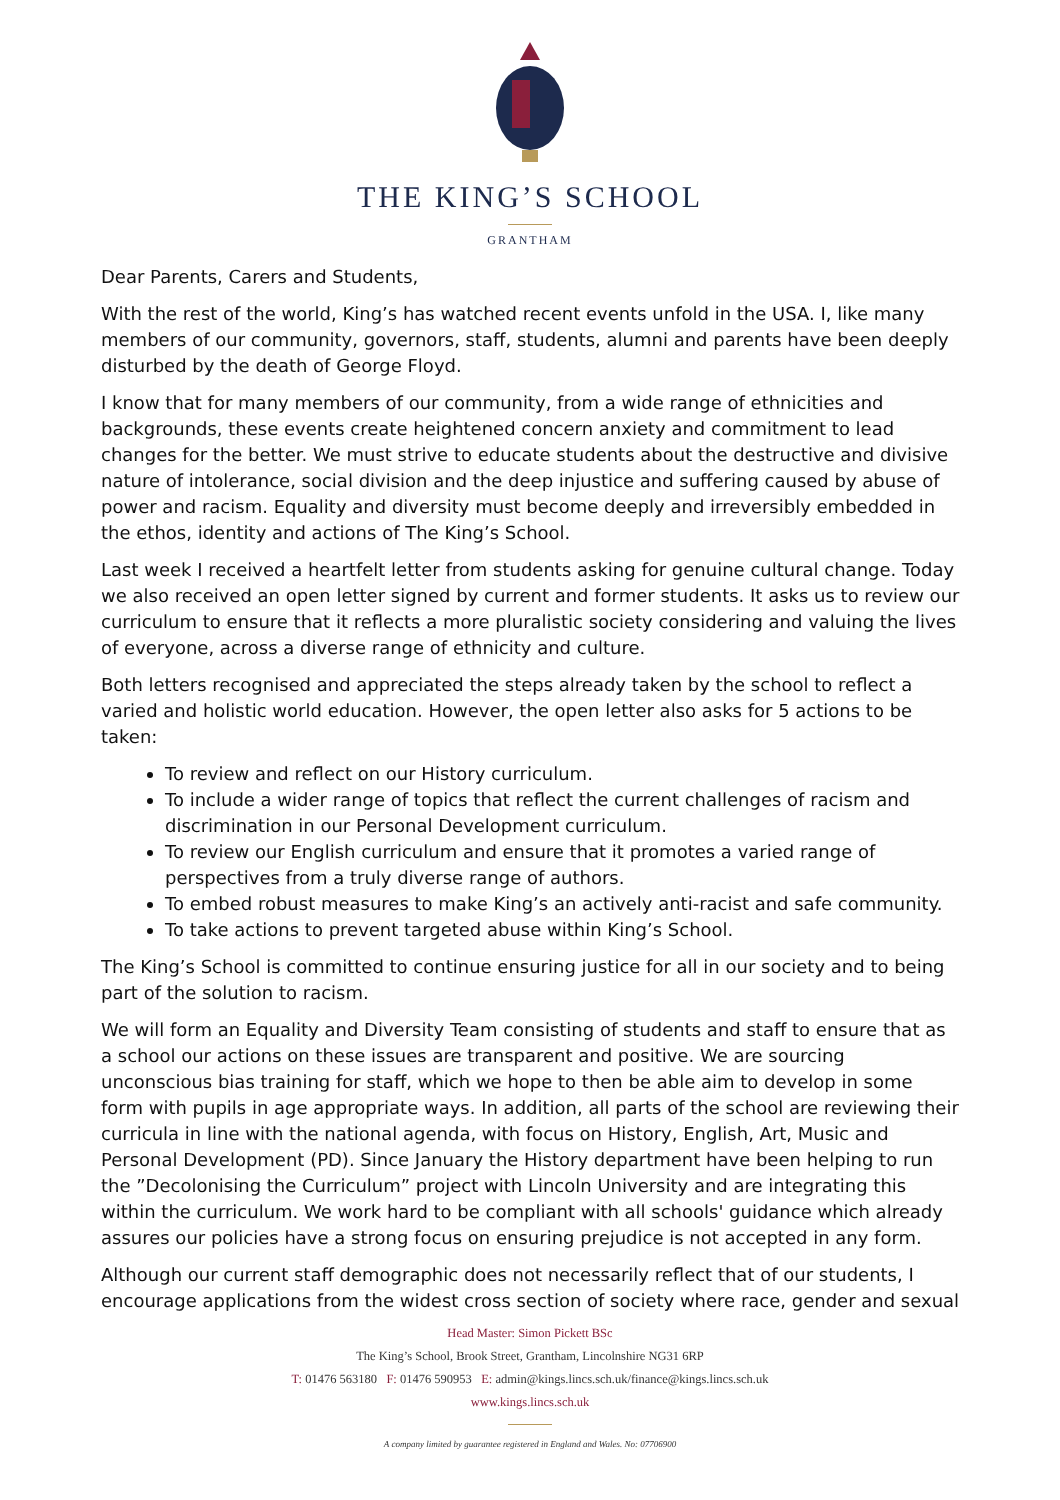THE KING’S SCHOOL
GRANTHAM
Dear Parents, Carers and Students,
With the rest of the world, King’s has watched recent events unfold in the USA. I, like many members of our community, governors, staff, students, alumni and parents have been deeply disturbed by the death of George Floyd.
I know that for many members of our community, from a wide range of ethnicities and backgrounds, these events create heightened concern anxiety and commitment to lead changes for the better. We must strive to educate students about the destructive and divisive nature of intolerance, social division and the deep injustice and suffering caused by abuse of power and racism. Equality and diversity must become deeply and irreversibly embedded in the ethos, identity and actions of The King’s School.
Last week I received a heartfelt letter from students asking for genuine cultural change. Today we also received an open letter signed by current and former students. It asks us to review our curriculum to ensure that it reflects a more pluralistic society considering and valuing the lives of everyone, across a diverse range of ethnicity and culture.
Both letters recognised and appreciated the steps already taken by the school to reflect a varied and holistic world education. However, the open letter also asks for 5 actions to be taken:
To review and reflect on our History curriculum.
To include a wider range of topics that reflect the current challenges of racism and discrimination in our Personal Development curriculum.
To review our English curriculum and ensure that it promotes a varied range of perspectives from a truly diverse range of authors.
To embed robust measures to make King’s an actively anti-racist and safe community.
To take actions to prevent targeted abuse within King’s School.
The King’s School is committed to continue ensuring justice for all in our society and to being part of the solution to racism.
We will form an Equality and Diversity Team consisting of students and staff to ensure that as a school our actions on these issues are transparent and positive. We are sourcing unconscious bias training for staff, which we hope to then be able aim to develop in some form with pupils in age appropriate ways. In addition, all parts of the school are reviewing their curricula in line with the national agenda, with focus on History, English, Art, Music and Personal Development (PD). Since January the History department have been helping to run the ”Decolonising the Curriculum” project with Lincoln University and are integrating this within the curriculum. We work hard to be compliant with all schools' guidance which already assures our policies have a strong focus on ensuring prejudice is not accepted in any form.
Although our current staff demographic does not necessarily reflect that of our students, I encourage applications from the widest cross section of society where race, gender and sexual
Head Master: Simon Pickett BSc
The King’s School, Brook Street, Grantham, Lincolnshire NG31 6RP
T: 01476 563180 F: 01476 590953 E: admin@kings.lincs.sch.uk/finance@kings.lincs.sch.uk
www.kings.lincs.sch.uk
A company limited by guarantee registered in England and Wales. No: 07706900